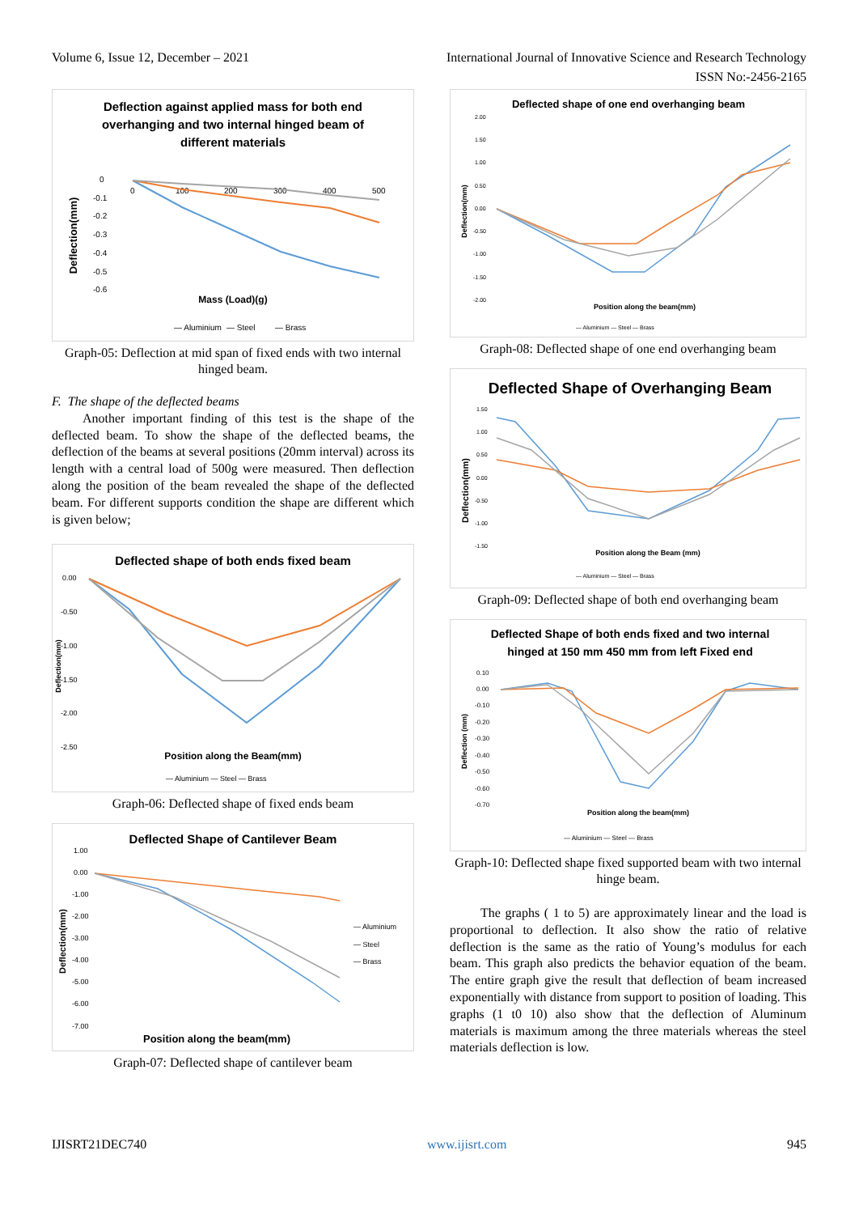Volume 6, Issue 12, December – 2021 International Journal of Innovative Science and Research Technology
ISSN No:-2456-2165
Deflection against applied mass for both end
overhanging and two internal hinged beam of
different materials
Deflection(mm)
0
-0.1
-0.2
-0.3
-0.4
-0.5
-0.6
0
100
200
300
400
500
Mass (Load)(g)
— Aluminium
— Steel
— Brass
Graph-05: Deflection at mid span of fixed ends with two internal hinged beam.
F. The shape of the deflected beams
Another important finding of this test is the shape of the deflected beam. To show the shape of the deflected beams, the deflection of the beams at several positions (20mm interval) across its length with a central load of 500g were measured. Then deflection along the position of the beam revealed the shape of the deflected beam. For different supports condition the shape are different which is given below;
Deflected shape of both ends fixed beam
Deflection(mm)
0.00
-0.50
-1.00
-1.50
-2.00
-2.50
Position along the Beam(mm)
— Aluminium — Steel — Brass
Graph-06: Deflected shape of fixed ends beam
Deflected Shape of Cantilever Beam
Deflection(mm)
1.00
0.00
-1.00
-2.00
-3.00
-4.00
-5.00
-6.00
-7.00
— Aluminium
— Steel
— Brass
Position along the beam(mm)
Graph-07: Deflected shape of cantilever beam
Deflected shape of one end overhanging beam
Deflection(mm)
2.00
1.50
1.00
0.50
0.00
-0.50
-1.00
-1.50
-2.00
Position along the beam(mm)
— Aluminium — Steel — Brass
Graph-08: Deflected shape of one end overhanging beam
Deflected Shape of Overhanging Beam
Deflection(mm)
1.50
1.00
0.50
0.00
-0.50
-1.00
-1.50
Position along the Beam (mm)
— Aluminium — Steel — Brass
Graph-09: Deflected shape of both end overhanging beam
Deflected Shape of both ends fixed and two internal
hinged at 150 mm 450 mm from left Fixed end
Deflection (mm)
0.10
0.00
-0.10
-0.20
-0.30
-0.40
-0.50
-0.60
-0.70
Position along the beam(mm)
— Aluminium — Steel — Brass
Graph-10: Deflected shape fixed supported beam with two internal hinge beam.
The graphs ( 1 to 5) are approximately linear and the load is proportional to deflection. It also show the ratio of relative deflection is the same as the ratio of Young’s modulus for each beam. This graph also predicts the behavior equation of the beam. The entire graph give the result that deflection of beam increased exponentially with distance from support to position of loading. This graphs (1 t0 10) also show that the deflection of Aluminum materials is maximum among the three materials whereas the steel materials deflection is low.
IJISRT21DEC740 www.ijisrt.com 945